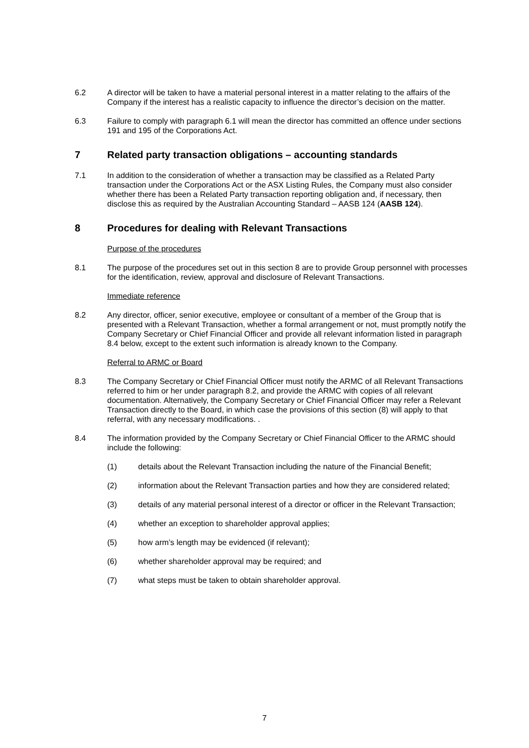6.2 A director will be taken to have a material personal interest in a matter relating to the affairs of the Company if the interest has a realistic capacity to influence the director’s decision on the matter.
6.3 Failure to comply with paragraph 6.1 will mean the director has committed an offence under sections 191 and 195 of the Corporations Act.
7 Related party transaction obligations – accounting standards
7.1 In addition to the consideration of whether a transaction may be classified as a Related Party transaction under the Corporations Act or the ASX Listing Rules, the Company must also consider whether there has been a Related Party transaction reporting obligation and, if necessary, then disclose this as required by the Australian Accounting Standard – AASB 124 (AASB 124).
8 Procedures for dealing with Relevant Transactions
Purpose of the procedures
8.1 The purpose of the procedures set out in this section 8 are to provide Group personnel with processes for the identification, review, approval and disclosure of Relevant Transactions.
Immediate reference
8.2 Any director, officer, senior executive, employee or consultant of a member of the Group that is presented with a Relevant Transaction, whether a formal arrangement or not, must promptly notify the Company Secretary or Chief Financial Officer and provide all relevant information listed in paragraph 8.4 below, except to the extent such information is already known to the Company.
Referral to ARMC or Board
8.3 The Company Secretary or Chief Financial Officer must notify the ARMC of all Relevant Transactions referred to him or her under paragraph 8.2, and provide the ARMC with copies of all relevant documentation. Alternatively, the Company Secretary or Chief Financial Officer may refer a Relevant Transaction directly to the Board, in which case the provisions of this section (8) will apply to that referral, with any necessary modifications. .
8.4 The information provided by the Company Secretary or Chief Financial Officer to the ARMC should include the following:
(1) details about the Relevant Transaction including the nature of the Financial Benefit;
(2) information about the Relevant Transaction parties and how they are considered related;
(3) details of any material personal interest of a director or officer in the Relevant Transaction;
(4) whether an exception to shareholder approval applies;
(5) how arm’s length may be evidenced (if relevant);
(6) whether shareholder approval may be required; and
(7) what steps must be taken to obtain shareholder approval.
7